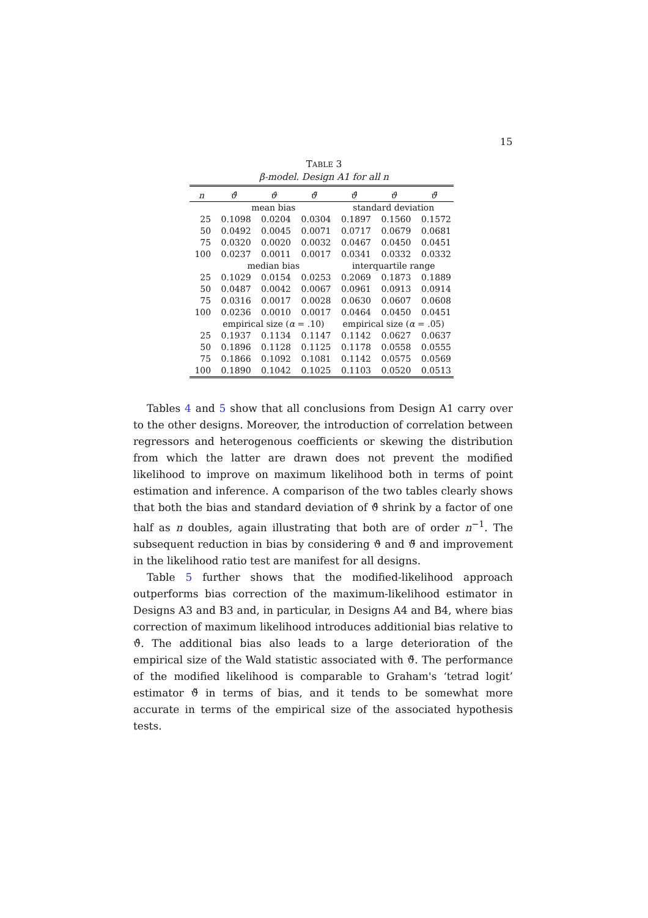15
TABLE 3
β-model. Design A1 for all n
| n | ϑ̂ | ϑ̇ | ϑ̈ | ϑ̂ | ϑ̇ | ϑ̈ |
| --- | --- | --- | --- | --- | --- | --- |
| | mean bias | | | standard deviation | | |
| 25 | 0.1098 | 0.0204 | 0.0304 | 0.1897 | 0.1560 | 0.1572 |
| 50 | 0.0492 | 0.0045 | 0.0071 | 0.0717 | 0.0679 | 0.0681 |
| 75 | 0.0320 | 0.0020 | 0.0032 | 0.0467 | 0.0450 | 0.0451 |
| 100 | 0.0237 | 0.0011 | 0.0017 | 0.0341 | 0.0332 | 0.0332 |
| | median bias | | | interquartile range | | |
| 25 | 0.1029 | 0.0154 | 0.0253 | 0.2069 | 0.1873 | 0.1889 |
| 50 | 0.0487 | 0.0042 | 0.0067 | 0.0961 | 0.0913 | 0.0914 |
| 75 | 0.0316 | 0.0017 | 0.0028 | 0.0630 | 0.0607 | 0.0608 |
| 100 | 0.0236 | 0.0010 | 0.0017 | 0.0464 | 0.0450 | 0.0451 |
| | empirical size ( α = .10) | | | empirical size ( α = .05) | | |
| 25 | 0.1937 | 0.1134 | 0.1147 | 0.1142 | 0.0627 | 0.0637 |
| 50 | 0.1896 | 0.1128 | 0.1125 | 0.1178 | 0.0558 | 0.0555 |
| 75 | 0.1866 | 0.1092 | 0.1081 | 0.1142 | 0.0575 | 0.0569 |
| 100 | 0.1890 | 0.1042 | 0.1025 | 0.1103 | 0.0520 | 0.0513 |
Tables 4 and 5 show that all conclusions from Design A1 carry over to the other designs. Moreover, the introduction of correlation between regressors and heterogenous coefficients or skewing the distribution from which the latter are drawn does not prevent the modified likelihood to improve on maximum likelihood both in terms of point estimation and inference. A comparison of the two tables clearly shows that both the bias and standard deviation of ϑ̂ shrink by a factor of one half as n doubles, again illustrating that both are of order n<sup>−1</sup>. The subsequent reduction in bias by considering ϑ̇ and ϑ̈ and improvement in the likelihood ratio test are manifest for all designs.
Table 5 further shows that the modified-likelihood approach outperforms bias correction of the maximum-likelihood estimator in Designs A3 and B3 and, in particular, in Designs A4 and B4, where bias correction of maximum likelihood introduces additionial bias relative to ϑ̂. The additional bias also leads to a large deterioration of the empirical size of the Wald statistic associated with ϑ̌. The performance of the modified likelihood is comparable to Graham's ‘tetrad logit’ estimator ϑ̌ in terms of bias, and it tends to be somewhat more accurate in terms of the empirical size of the associated hypothesis tests.